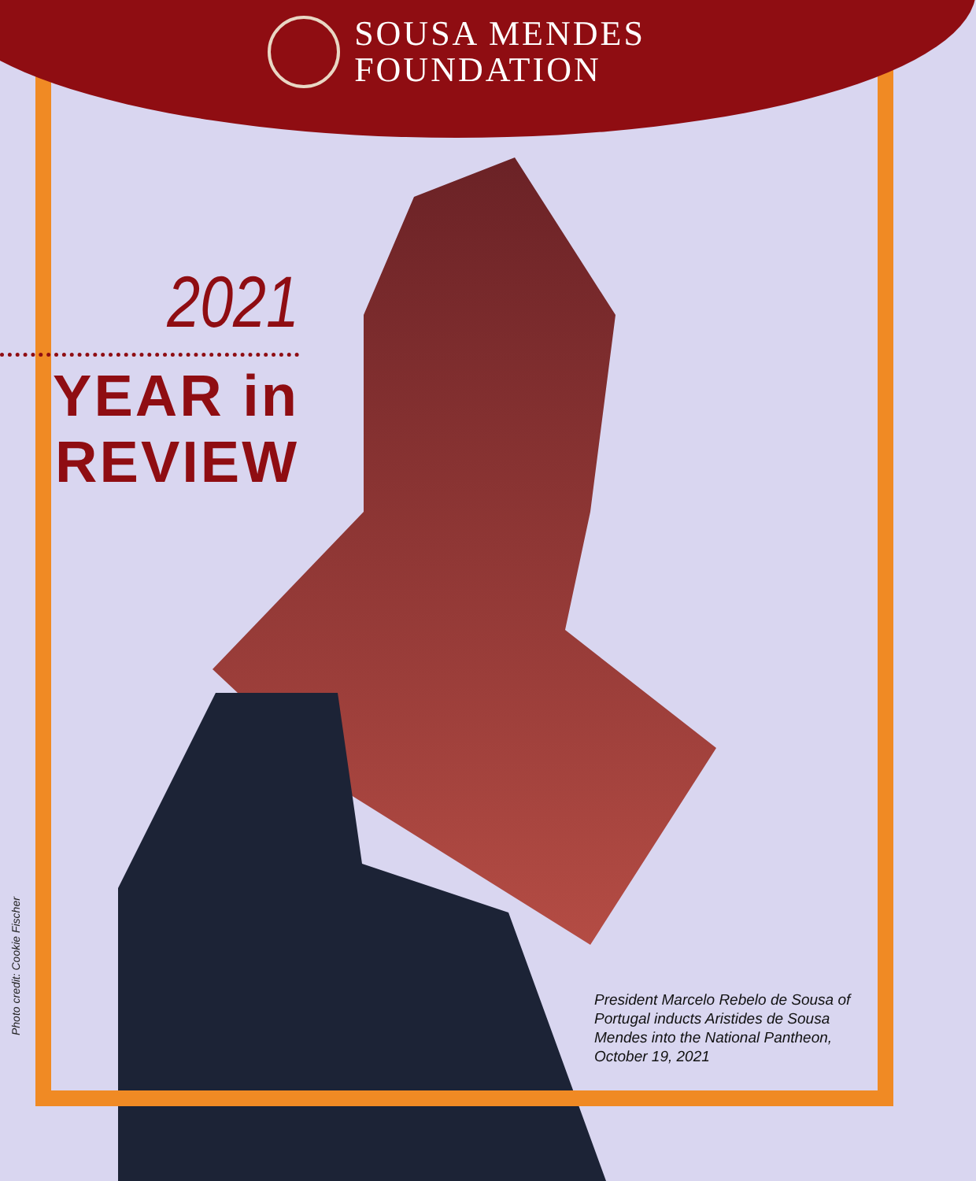SOUSA MENDES
FOUNDATION
2021
YEAR in
REVIEW
Photo credit: Cookie Fischer
President Marcelo Rebelo de Sousa of Portugal inducts Aristides de Sousa Mendes into the National Pantheon, October 19, 2021